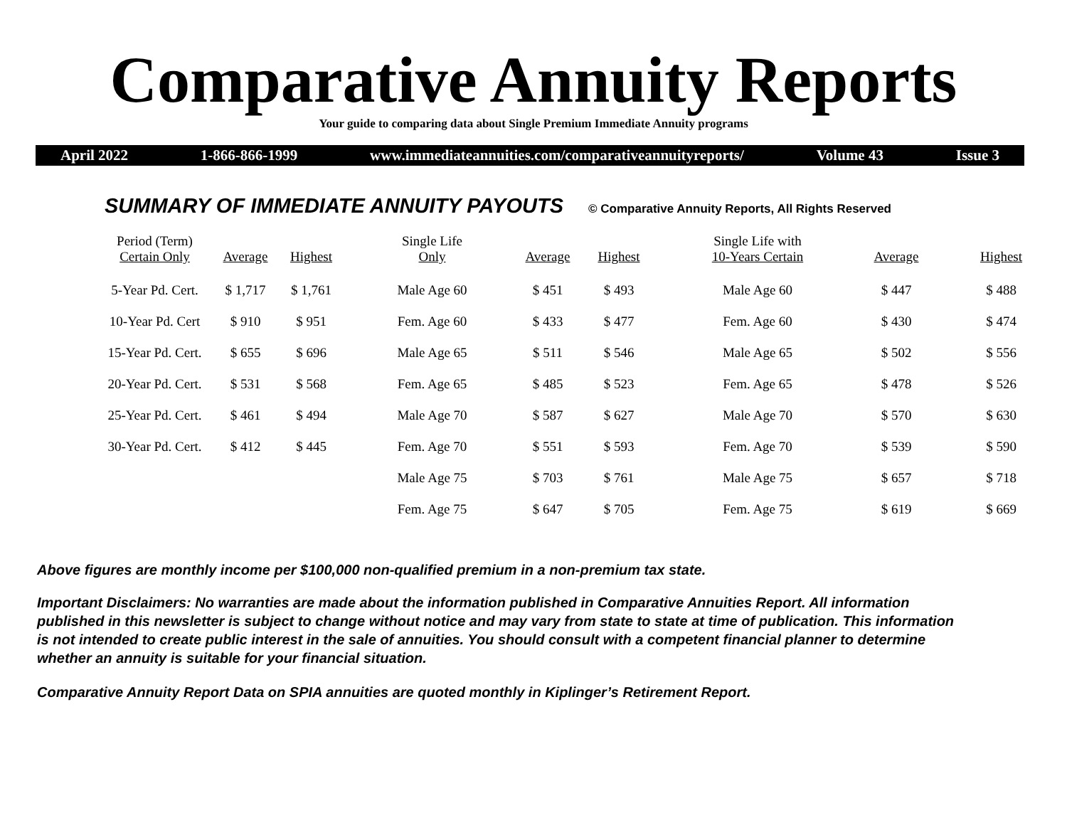Comparative Annuity Reports
Your guide to comparing data about Single Premium Immediate Annuity programs
April 2022 1-866-866-1999 www.immediateannuities.com/comparativeannuityreports/ Volume 43 Issue 3
SUMMARY OF IMMEDIATE ANNUITY PAYOUTS
© Comparative Annuity Reports, All Rights Reserved
| Period (Term) Certain Only | Average | Highest | Single Life Only | Average | Highest | Single Life with 10-Years Certain | Average | Highest |
| --- | --- | --- | --- | --- | --- | --- | --- | --- |
| 5-Year Pd. Cert. | $ 1,717 | $ 1,761 | Male Age 60 | $ 451 | $ 493 | Male Age 60 | $ 447 | $ 488 |
| 10-Year Pd. Cert | $ 910 | $ 951 | Fem. Age 60 | $ 433 | $ 477 | Fem. Age 60 | $ 430 | $ 474 |
| 15-Year Pd. Cert. | $ 655 | $ 696 | Male Age 65 | $ 511 | $ 546 | Male Age 65 | $ 502 | $ 556 |
| 20-Year Pd. Cert. | $ 531 | $ 568 | Fem. Age 65 | $ 485 | $ 523 | Fem. Age 65 | $ 478 | $ 526 |
| 25-Year Pd. Cert. | $ 461 | $ 494 | Male Age 70 | $ 587 | $ 627 | Male Age 70 | $ 570 | $ 630 |
| 30-Year Pd. Cert. | $ 412 | $ 445 | Fem. Age 70 | $ 551 | $ 593 | Fem. Age 70 | $ 539 | $ 590 |
| | | | Male Age 75 | $ 703 | $ 761 | Male Age 75 | $ 657 | $ 718 |
| | | | Fem. Age 75 | $ 647 | $ 705 | Fem. Age 75 | $ 619 | $ 669 |
Above figures are monthly income per $100,000 non-qualified premium in a non-premium tax state.
Important Disclaimers: No warranties are made about the information published in Comparative Annuities Report. All information published in this newsletter is subject to change without notice and may vary from state to state at time of publication. This information is not intended to create public interest in the sale of annuities. You should consult with a competent financial planner to determine whether an annuity is suitable for your financial situation.
Comparative Annuity Report Data on SPIA annuities are quoted monthly in Kiplinger’s Retirement Report.